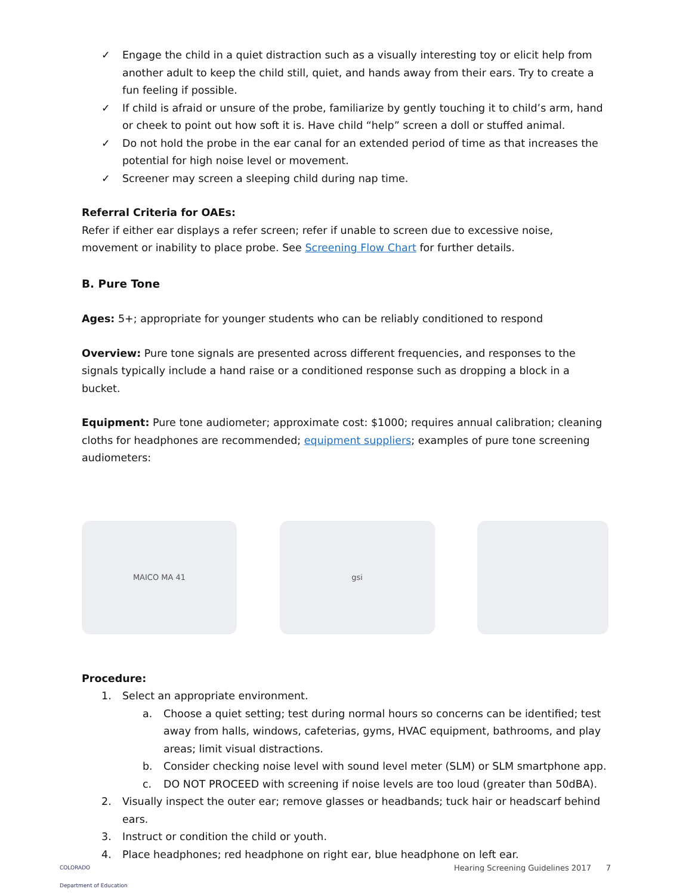✓ Engage the child in a quiet distraction such as a visually interesting toy or elicit help from another adult to keep the child still, quiet, and hands away from their ears. Try to create a fun feeling if possible.
✓ If child is afraid or unsure of the probe, familiarize by gently touching it to child’s arm, hand or cheek to point out how soft it is. Have child “help” screen a doll or stuffed animal.
✓ Do not hold the probe in the ear canal for an extended period of time as that increases the potential for high noise level or movement.
✓ Screener may screen a sleeping child during nap time.
Referral Criteria for OAEs:
Refer if either ear displays a refer screen; refer if unable to screen due to excessive noise, movement or inability to place probe. See Screening Flow Chart for further details.
B. Pure Tone
Ages: 5+; appropriate for younger students who can be reliably conditioned to respond
Overview: Pure tone signals are presented across different frequencies, and responses to the signals typically include a hand raise or a conditioned response such as dropping a block in a bucket.
Equipment: Pure tone audiometer; approximate cost: $1000; requires annual calibration; cleaning cloths for headphones are recommended; equipment suppliers; examples of pure tone screening audiometers:
MAICO MA 41 gsi
Procedure:
1. Select an appropriate environment.
a. Choose a quiet setting; test during normal hours so concerns can be identified; test away from halls, windows, cafeterias, gyms, HVAC equipment, bathrooms, and play areas; limit visual distractions.
b. Consider checking noise level with sound level meter (SLM) or SLM smartphone app.
c. DO NOT PROCEED with screening if noise levels are too loud (greater than 50dBA).
2. Visually inspect the outer ear; remove glasses or headbands; tuck hair or headscarf behind ears.
3. Instruct or condition the child or youth.
4. Place headphones; red headphone on right ear, blue headphone on left ear.
COLORADO
Department of Education Hearing Screening Guidelines 2017 7